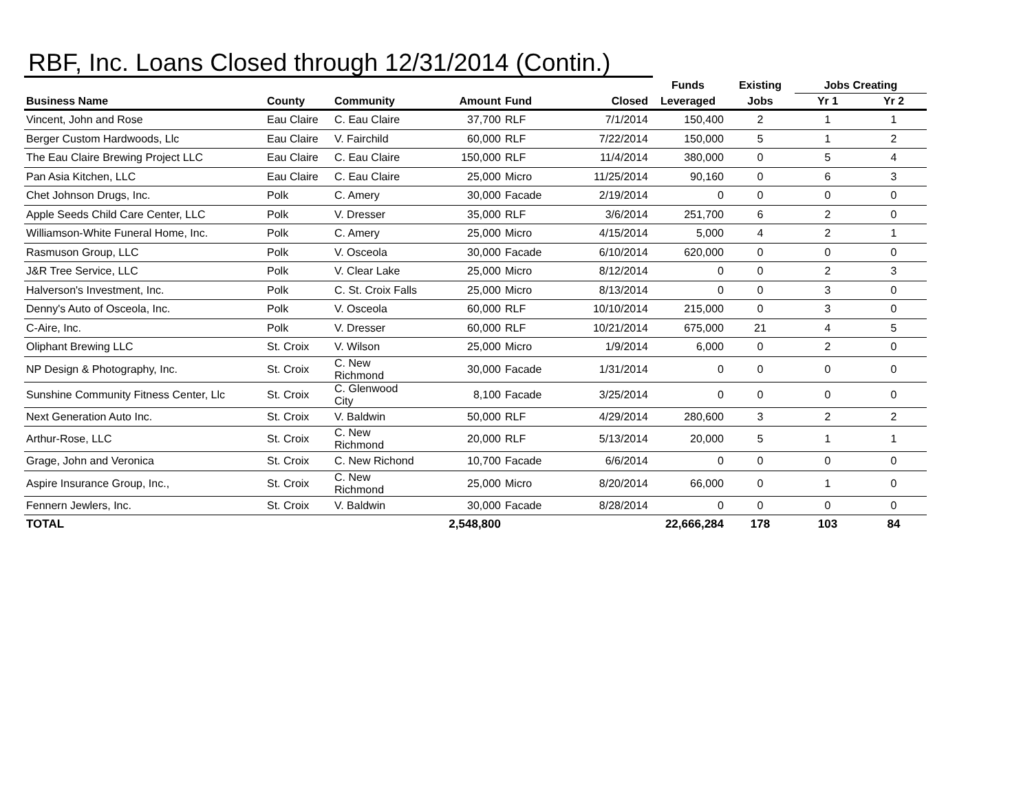RBF, Inc. Loans Closed through 12/31/2014 (Contin.)
| | | | | | | Funds | Existing | Jobs Creating | |
| --- | --- | --- | --- | --- | --- | --- | --- | --- | --- |
| Business Name | County | Community | Amount | Fund | Closed | Leveraged | Jobs | Yr 1 | Yr 2 |
| Vincent, John and Rose | Eau Claire | C. Eau Claire | 37,700 | RLF | 7/1/2014 | 150,400 | 2 | 1 | 1 |
| Berger Custom Hardwoods, Llc | Eau Claire | V. Fairchild | 60,000 | RLF | 7/22/2014 | 150,000 | 5 | 1 | 2 |
| The Eau Claire Brewing Project LLC | Eau Claire | C. Eau Claire | 150,000 | RLF | 11/4/2014 | 380,000 | 0 | 5 | 4 |
| Pan Asia Kitchen, LLC | Eau Claire | C. Eau Claire | 25,000 | Micro | 11/25/2014 | 90,160 | 0 | 6 | 3 |
| Chet Johnson Drugs, Inc. | Polk | C. Amery | 30,000 | Facade | 2/19/2014 | 0 | 0 | 0 | 0 |
| Apple Seeds Child Care Center, LLC | Polk | V. Dresser | 35,000 | RLF | 3/6/2014 | 251,700 | 6 | 2 | 0 |
| Williamson-White Funeral Home, Inc. | Polk | C. Amery | 25,000 | Micro | 4/15/2014 | 5,000 | 4 | 2 | 1 |
| Rasmuson Group, LLC | Polk | V. Osceola | 30,000 | Facade | 6/10/2014 | 620,000 | 0 | 0 | 0 |
| J&R Tree Service, LLC | Polk | V. Clear Lake | 25,000 | Micro | 8/12/2014 | 0 | 0 | 2 | 3 |
| Halverson's Investment, Inc. | Polk | C. St. Croix Falls | 25,000 | Micro | 8/13/2014 | 0 | 0 | 3 | 0 |
| Denny's Auto of Osceola, Inc. | Polk | V. Osceola | 60,000 | RLF | 10/10/2014 | 215,000 | 0 | 3 | 0 |
| C-Aire, Inc. | Polk | V. Dresser | 60,000 | RLF | 10/21/2014 | 675,000 | 21 | 4 | 5 |
| Oliphant Brewing LLC | St. Croix | V. Wilson | 25,000 | Micro | 1/9/2014 | 6,000 | 0 | 2 | 0 |
| NP Design & Photography, Inc. | St. Croix | C. New Richmond | 30,000 | Facade | 1/31/2014 | 0 | 0 | 0 | 0 |
| Sunshine Community Fitness Center, Llc | St. Croix | C. Glenwood City | 8,100 | Facade | 3/25/2014 | 0 | 0 | 0 | 0 |
| Next Generation Auto Inc. | St. Croix | V. Baldwin | 50,000 | RLF | 4/29/2014 | 280,600 | 3 | 2 | 2 |
| Arthur-Rose, LLC | St. Croix | C. New Richmond | 20,000 | RLF | 5/13/2014 | 20,000 | 5 | 1 | 1 |
| Grage, John and Veronica | St. Croix | C. New Richond | 10,700 | Facade | 6/6/2014 | 0 | 0 | 0 | 0 |
| Aspire Insurance Group, Inc., | St. Croix | C. New Richmond | 25,000 | Micro | 8/20/2014 | 66,000 | 0 | 1 | 0 |
| Fennern Jewlers, Inc. | St. Croix | V. Baldwin | 30,000 | Facade | 8/28/2014 | 0 | 0 | 0 | 0 |
| TOTAL | | | 2,548,800 | | | 22,666,284 | 178 | 103 | 84 |